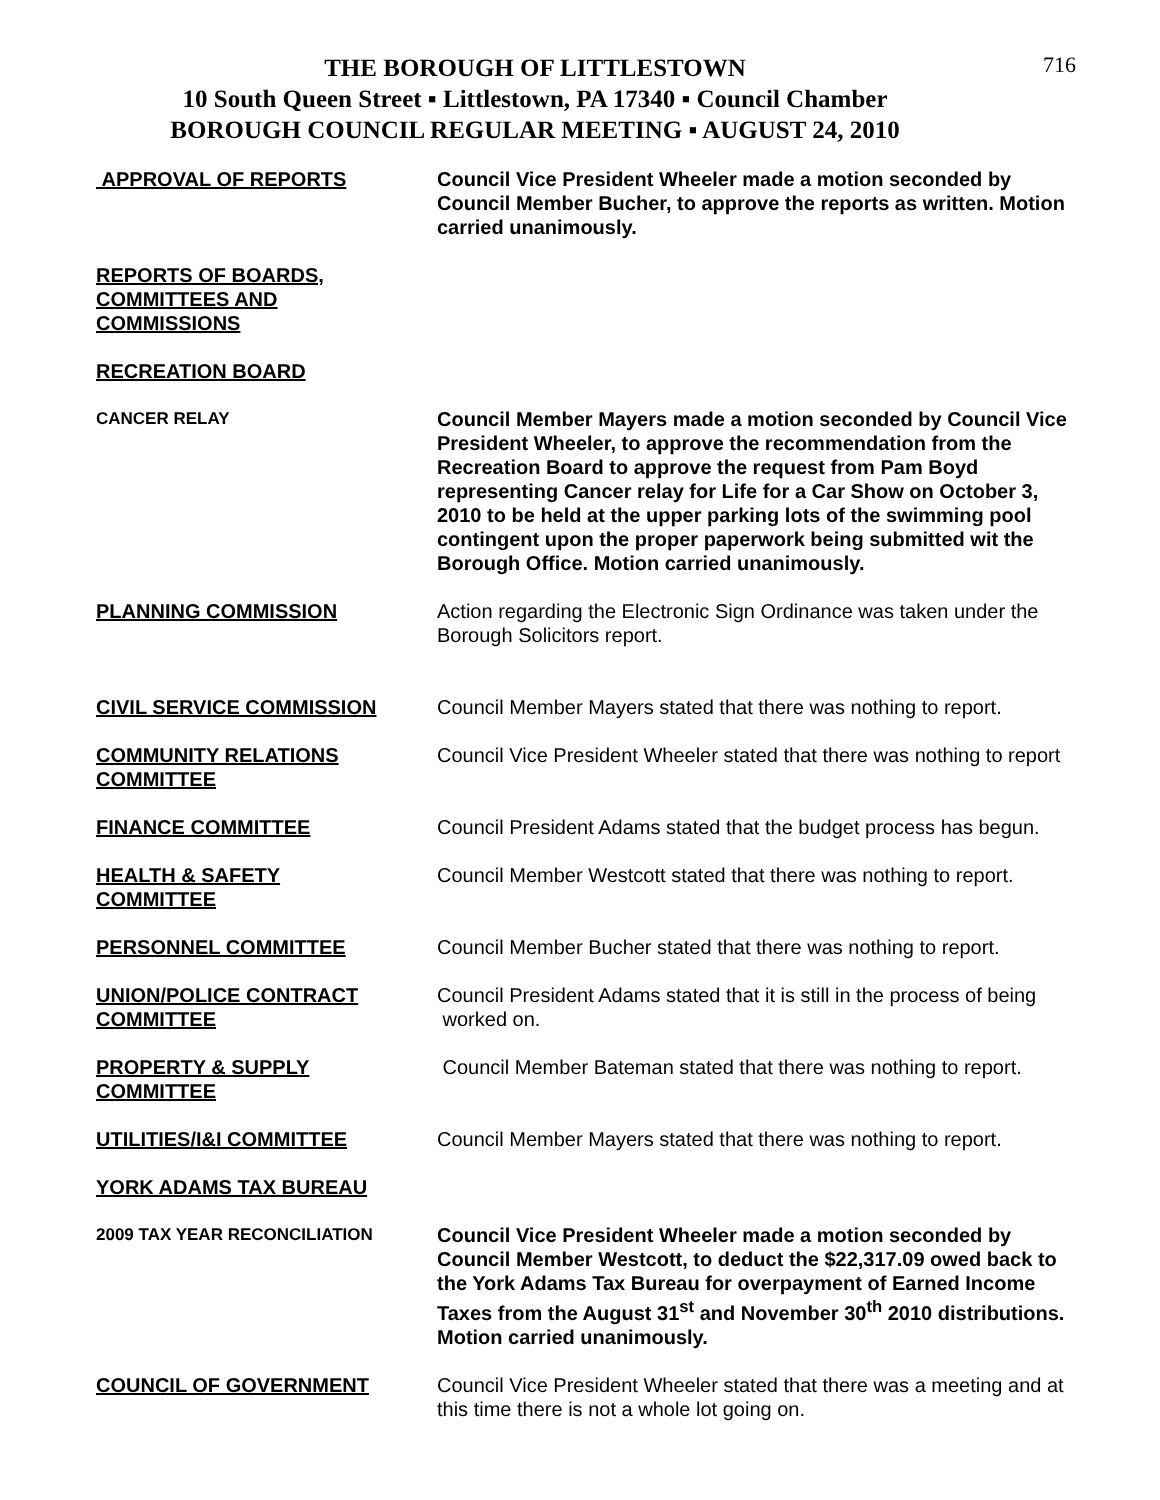716
THE BOROUGH OF LITTLESTOWN
10 South Queen Street ▪ Littlestown, PA 17340 ▪ Council Chamber
BOROUGH COUNCIL REGULAR MEETING ▪ AUGUST 24, 2010
APPROVAL OF REPORTS Council Vice President Wheeler made a motion seconded by Council Member Bucher, to approve the reports as written. Motion carried unanimously.
REPORTS OF BOARDS,
COMMITTEES AND
COMMISSIONS
RECREATION BOARD
CANCER RELAY
Council Member Mayers made a motion seconded by Council Vice President Wheeler, to approve the recommendation from the Recreation Board to approve the request from Pam Boyd representing Cancer relay for Life for a Car Show on October 3, 2010 to be held at the upper parking lots of the swimming pool contingent upon the proper paperwork being submitted wit the Borough Office. Motion carried unanimously.
PLANNING COMMISSION Action regarding the Electronic Sign Ordinance was taken under the Borough Solicitors report.
CIVIL SERVICE COMMISSION Council Member Mayers stated that there was nothing to report.
COMMUNITY RELATIONS
COMMITTEE
Council Vice President Wheeler stated that there was nothing to report
FINANCE COMMITTEE Council President Adams stated that the budget process has begun.
HEALTH & SAFETY
COMMITTEE
Council Member Westcott stated that there was nothing to report.
PERSONNEL COMMITTEE Council Member Bucher stated that there was nothing to report.
UNION/POLICE CONTRACT
COMMITTEE
Council President Adams stated that it is still in the process of being
worked on.
PROPERTY & SUPPLY
COMMITTEE
Council Member Bateman stated that there was nothing to report.
UTILITIES/I&I COMMITTEE Council Member Mayers stated that there was nothing to report.
YORK ADAMS TAX BUREAU
2009 TAX YEAR RECONCILIATION
Council Vice President Wheeler made a motion seconded by Council Member Westcott, to deduct the $22,317.09 owed back to the York Adams Tax Bureau for overpayment of Earned Income Taxes from the August 31<sup>st</sup> and November 30<sup>th</sup> 2010 distributions. Motion carried unanimously.
COUNCIL OF GOVERNMENT Council Vice President Wheeler stated that there was a meeting and at this time there is not a whole lot going on.